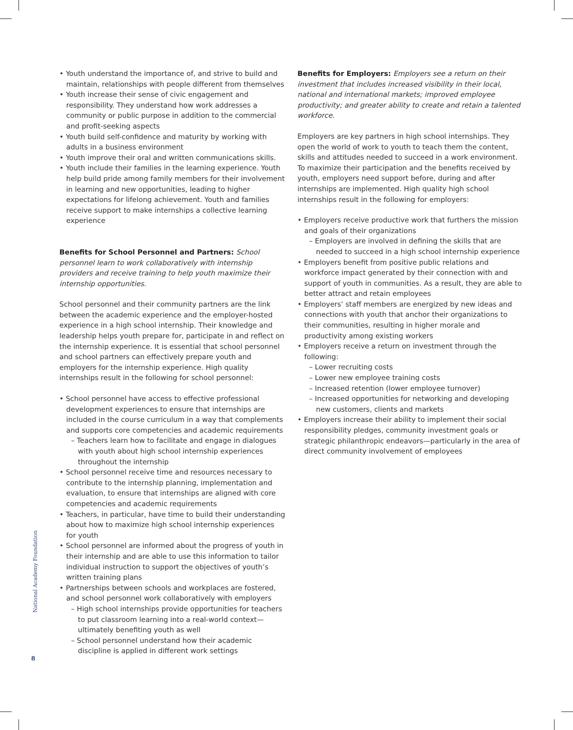• Youth understand the importance of, and strive to build and maintain, relationships with people different from themselves
• Youth increase their sense of civic engagement and responsibility. They understand how work addresses a community or public purpose in addition to the commercial and profit-seeking aspects
• Youth build self-confidence and maturity by working with adults in a business environment
• Youth improve their oral and written communications skills.
• Youth include their families in the learning experience. Youth help build pride among family members for their involvement in learning and new opportunities, leading to higher expectations for lifelong achievement. Youth and families receive support to make internships a collective learning experience
Benefits for School Personnel and Partners: School personnel learn to work collaboratively with internship providers and receive training to help youth maximize their internship opportunities.
School personnel and their community partners are the link between the academic experience and the employer-hosted experience in a high school internship. Their knowledge and leadership helps youth prepare for, participate in and reflect on the internship experience. It is essential that school personnel and school partners can effectively prepare youth and employers for the internship experience. High quality internships result in the following for school personnel:
• School personnel have access to effective professional development experiences to ensure that internships are included in the course curriculum in a way that complements and supports core competencies and academic requirements
– Teachers learn how to facilitate and engage in dialogues with youth about high school internship experiences throughout the internship
• School personnel receive time and resources necessary to contribute to the internship planning, implementation and evaluation, to ensure that internships are aligned with core competencies and academic requirements
• Teachers, in particular, have time to build their understanding about how to maximize high school internship experiences for youth
• School personnel are informed about the progress of youth in their internship and are able to use this information to tailor individual instruction to support the objectives of youth’s written training plans
• Partnerships between schools and workplaces are fostered, and school personnel work collaboratively with employers
– High school internships provide opportunities for teachers to put classroom learning into a real-world context—ultimately benefiting youth as well
– School personnel understand how their academic discipline is applied in different work settings
Benefits for Employers: Employers see a return on their investment that includes increased visibility in their local, national and international markets; improved employee productivity; and greater ability to create and retain a talented workforce.
Employers are key partners in high school internships. They open the world of work to youth to teach them the content, skills and attitudes needed to succeed in a work environment. To maximize their participation and the benefits received by youth, employers need support before, during and after internships are implemented. High quality high school internships result in the following for employers:
• Employers receive productive work that furthers the mission and goals of their organizations
– Employers are involved in defining the skills that are needed to succeed in a high school internship experience
• Employers benefit from positive public relations and workforce impact generated by their connection with and support of youth in communities. As a result, they are able to better attract and retain employees
• Employers’ staff members are energized by new ideas and connections with youth that anchor their organizations to their communities, resulting in higher morale and productivity among existing workers
• Employers receive a return on investment through the following:
– Lower recruiting costs
– Lower new employee training costs
– Increased retention (lower employee turnover)
– Increased opportunities for networking and developing new customers, clients and markets
• Employers increase their ability to implement their social responsibility pledges, community investment goals or strategic philanthropic endeavors—particularly in the area of direct community involvement of employees
National Academy Foundation
8